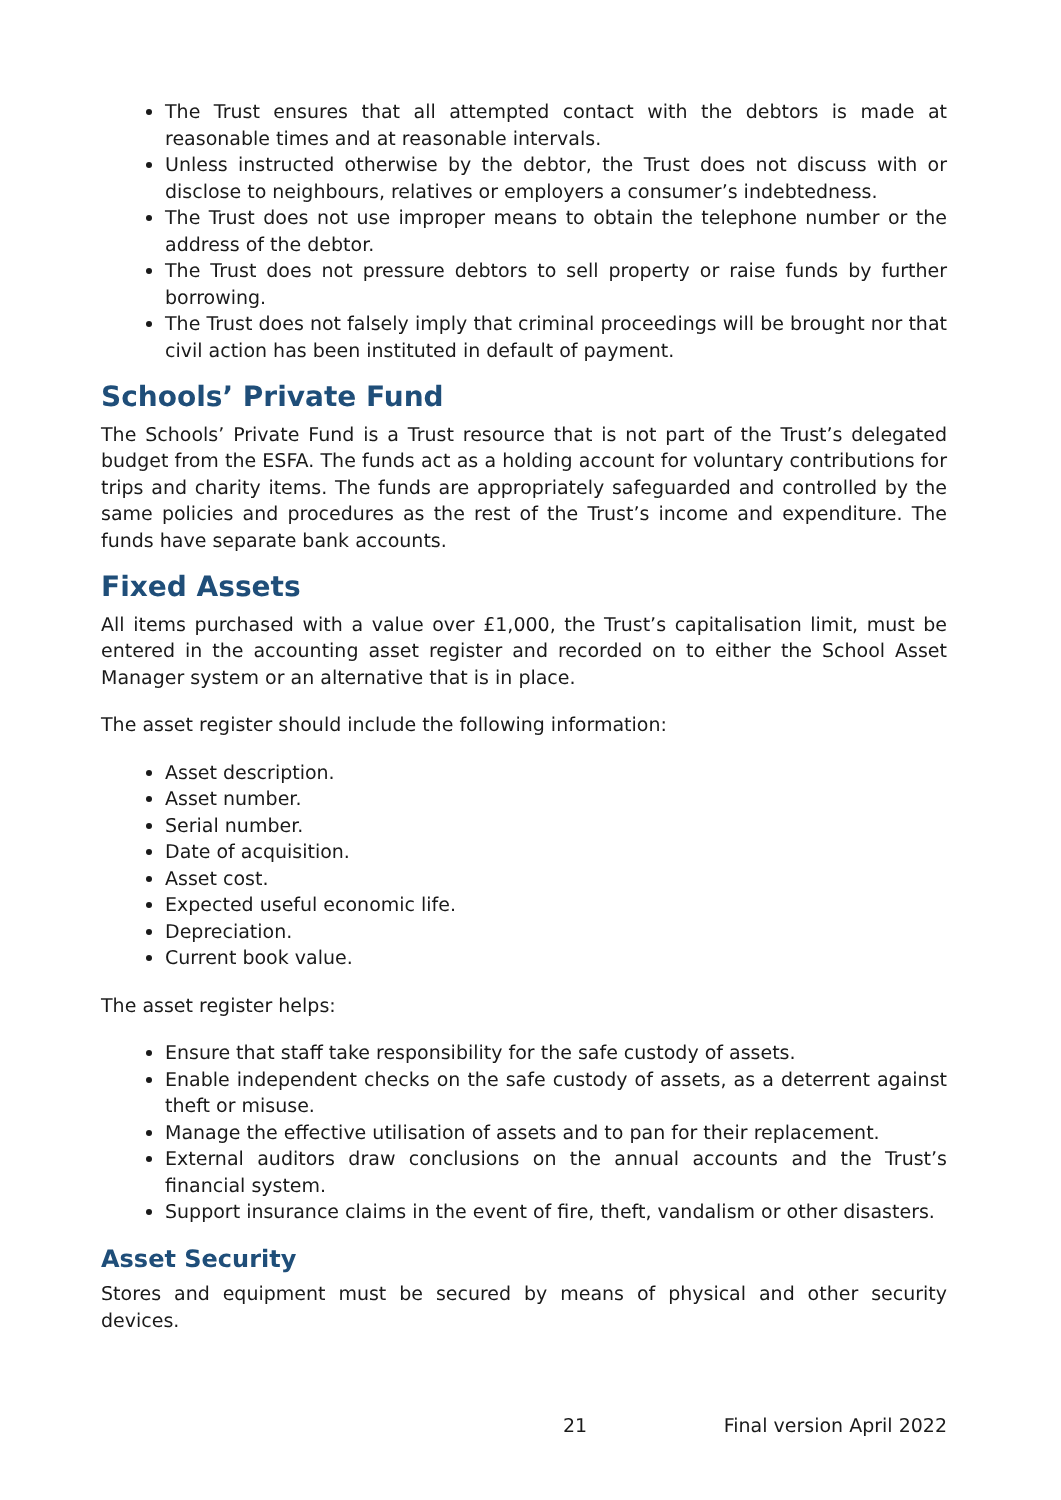The Trust ensures that all attempted contact with the debtors is made at reasonable times and at reasonable intervals.
Unless instructed otherwise by the debtor, the Trust does not discuss with or disclose to neighbours, relatives or employers a consumer’s indebtedness.
The Trust does not use improper means to obtain the telephone number or the address of the debtor.
The Trust does not pressure debtors to sell property or raise funds by further borrowing.
The Trust does not falsely imply that criminal proceedings will be brought nor that civil action has been instituted in default of payment.
Schools’ Private Fund
The Schools’ Private Fund is a Trust resource that is not part of the Trust’s delegated budget from the ESFA. The funds act as a holding account for voluntary contributions for trips and charity items. The funds are appropriately safeguarded and controlled by the same policies and procedures as the rest of the Trust’s income and expenditure. The funds have separate bank accounts.
Fixed Assets
All items purchased with a value over £1,000, the Trust’s capitalisation limit, must be entered in the accounting asset register and recorded on to either the School Asset Manager system or an alternative that is in place.
The asset register should include the following information:
Asset description.
Asset number.
Serial number.
Date of acquisition.
Asset cost.
Expected useful economic life.
Depreciation.
Current book value.
The asset register helps:
Ensure that staff take responsibility for the safe custody of assets.
Enable independent checks on the safe custody of assets, as a deterrent against theft or misuse.
Manage the effective utilisation of assets and to pan for their replacement.
External auditors draw conclusions on the annual accounts and the Trust’s financial system.
Support insurance claims in the event of fire, theft, vandalism or other disasters.
Asset Security
Stores and equipment must be secured by means of physical and other security devices.
21 Final version April 2022